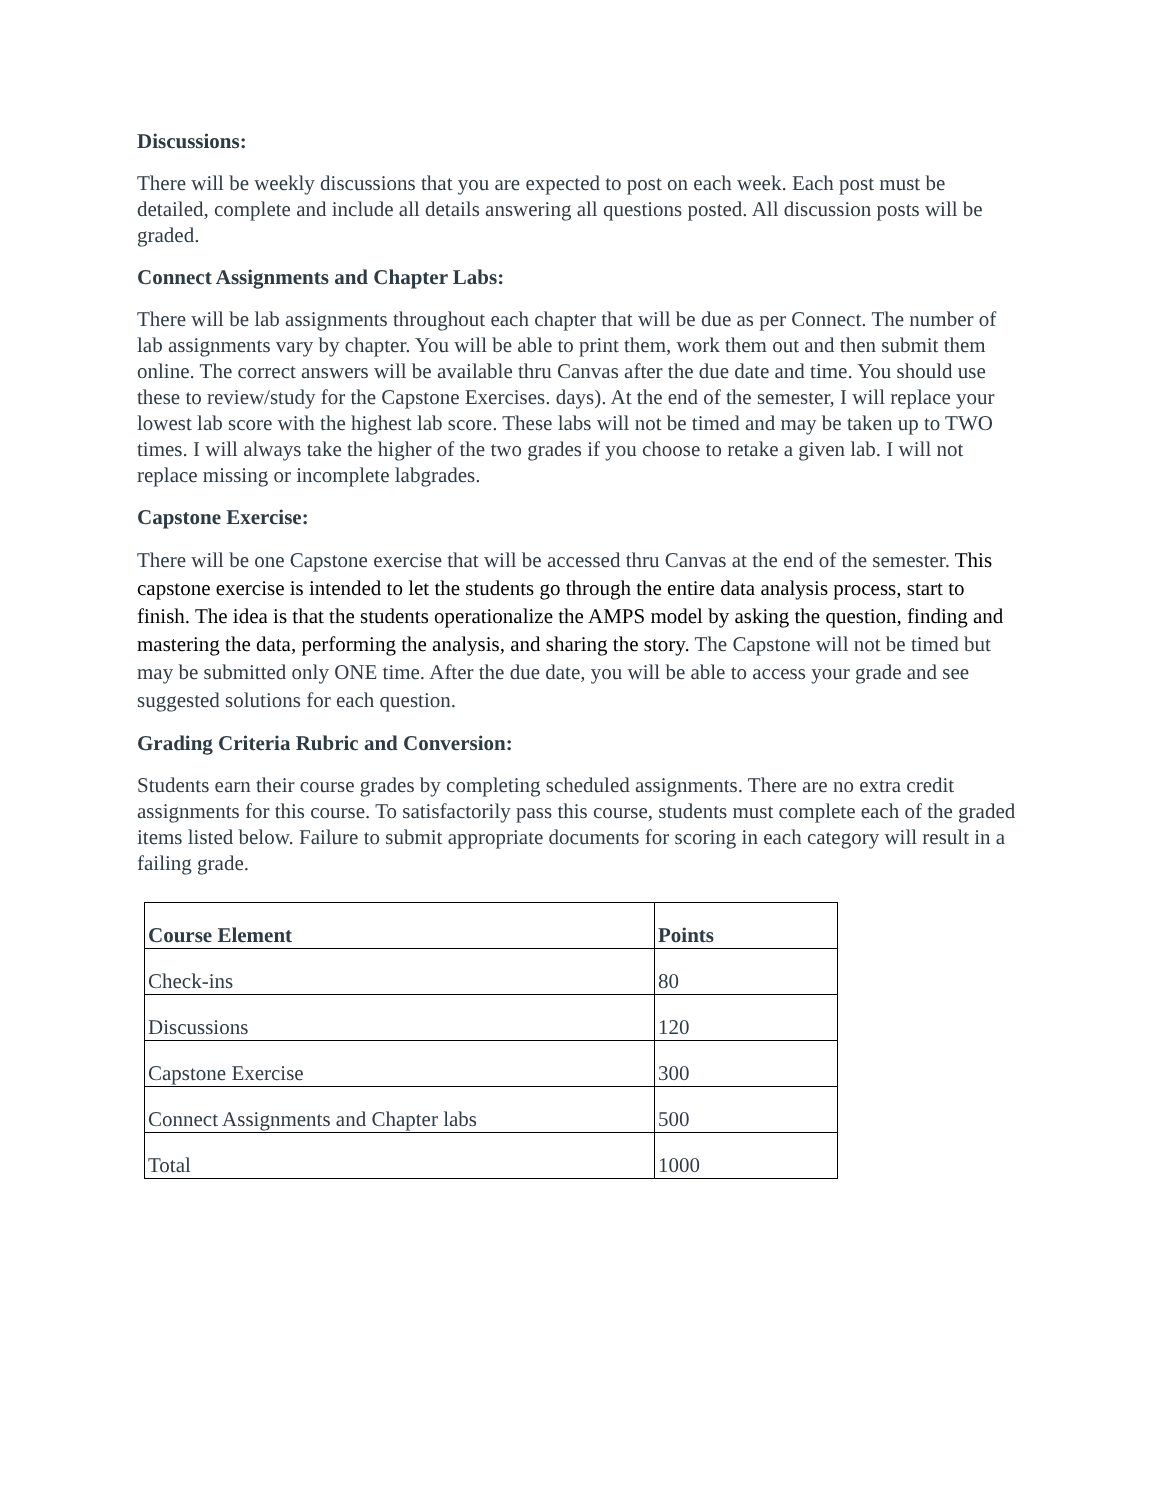Discussions:
There will be weekly discussions that you are expected to post on each week. Each post must be detailed, complete and include all details answering all questions posted. All discussion posts will be graded.
Connect Assignments and Chapter Labs:
There will be lab assignments throughout each chapter that will be due as per Connect. The number of lab assignments vary by chapter. You will be able to print them, work them out and then submit them online. The correct answers will be available thru Canvas after the due date and time. You should use these to review/study for the Capstone Exercises. days). At the end of the semester, I will replace your lowest lab score with the highest lab score. These labs will not be timed and may be taken up to TWO times. I will always take the higher of the two grades if you choose to retake a given lab. I will not replace missing or incomplete labgrades.
Capstone Exercise:
There will be one Capstone exercise that will be accessed thru Canvas at the end of the semester. This capstone exercise is intended to let the students go through the entire data analysis process, start to finish. The idea is that the students operationalize the AMPS model by asking the question, finding and mastering the data, performing the analysis, and sharing the story. The Capstone will not be timed but may be submitted only ONE time. After the due date, you will be able to access your grade and see suggested solutions for each question.
Grading Criteria Rubric and Conversion:
Students earn their course grades by completing scheduled assignments. There are no extra credit assignments for this course. To satisfactorily pass this course, students must complete each of the graded items listed below. Failure to submit appropriate documents for scoring in each category will result in a failing grade.
| Course Element | Points |
| --- | --- |
| Check-ins | 80 |
| Discussions | 120 |
| Capstone Exercise | 300 |
| Connect Assignments and Chapter labs | 500 |
| Total | 1000 |